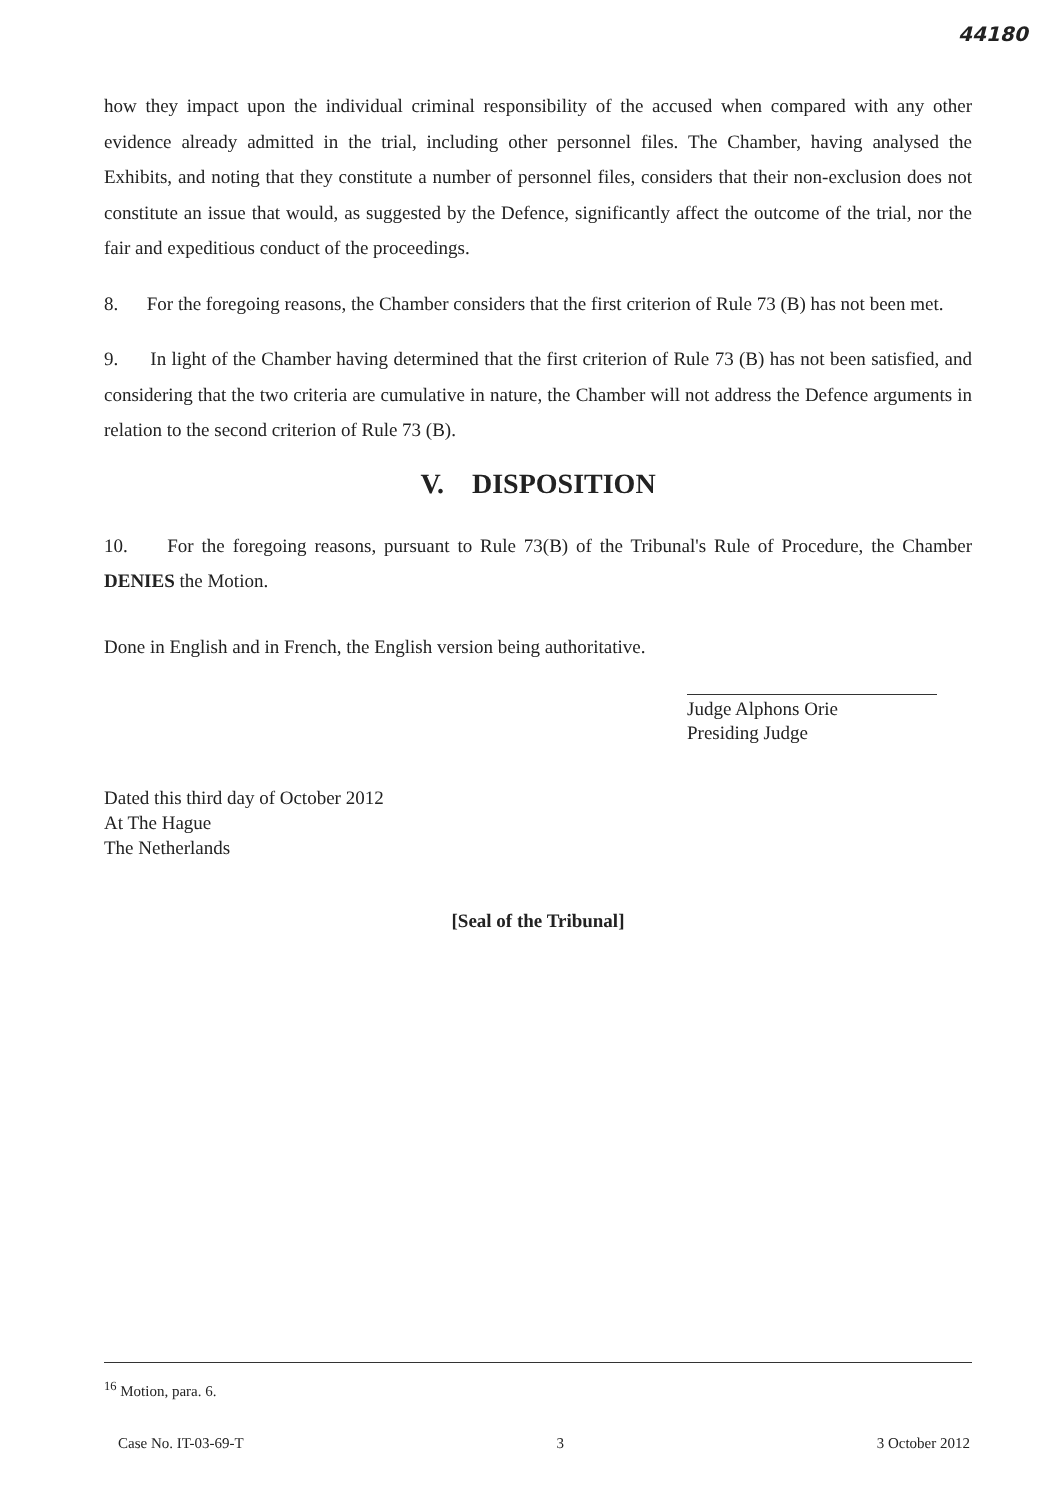44180
how they impact upon the individual criminal responsibility of the accused when compared with any other evidence already admitted in the trial, including other personnel files. The Chamber, having analysed the Exhibits, and noting that they constitute a number of personnel files, considers that their non-exclusion does not constitute an issue that would, as suggested by the Defence, significantly affect the outcome of the trial, nor the fair and expeditious conduct of the proceedings.
8. For the foregoing reasons, the Chamber considers that the first criterion of Rule 73 (B) has not been met.
9. In light of the Chamber having determined that the first criterion of Rule 73 (B) has not been satisfied, and considering that the two criteria are cumulative in nature, the Chamber will not address the Defence arguments in relation to the second criterion of Rule 73 (B).
V. DISPOSITION
10. For the foregoing reasons, pursuant to Rule 73(B) of the Tribunal's Rule of Procedure, the Chamber DENIES the Motion.
Done in English and in French, the English version being authoritative.
Judge Alphons Orie
Presiding Judge
Dated this third day of October 2012
At The Hague
The Netherlands
[Seal of the Tribunal]
<sup>16</sup> Motion, para. 6.
Case No. IT-03-69-T 3 3 October 2012